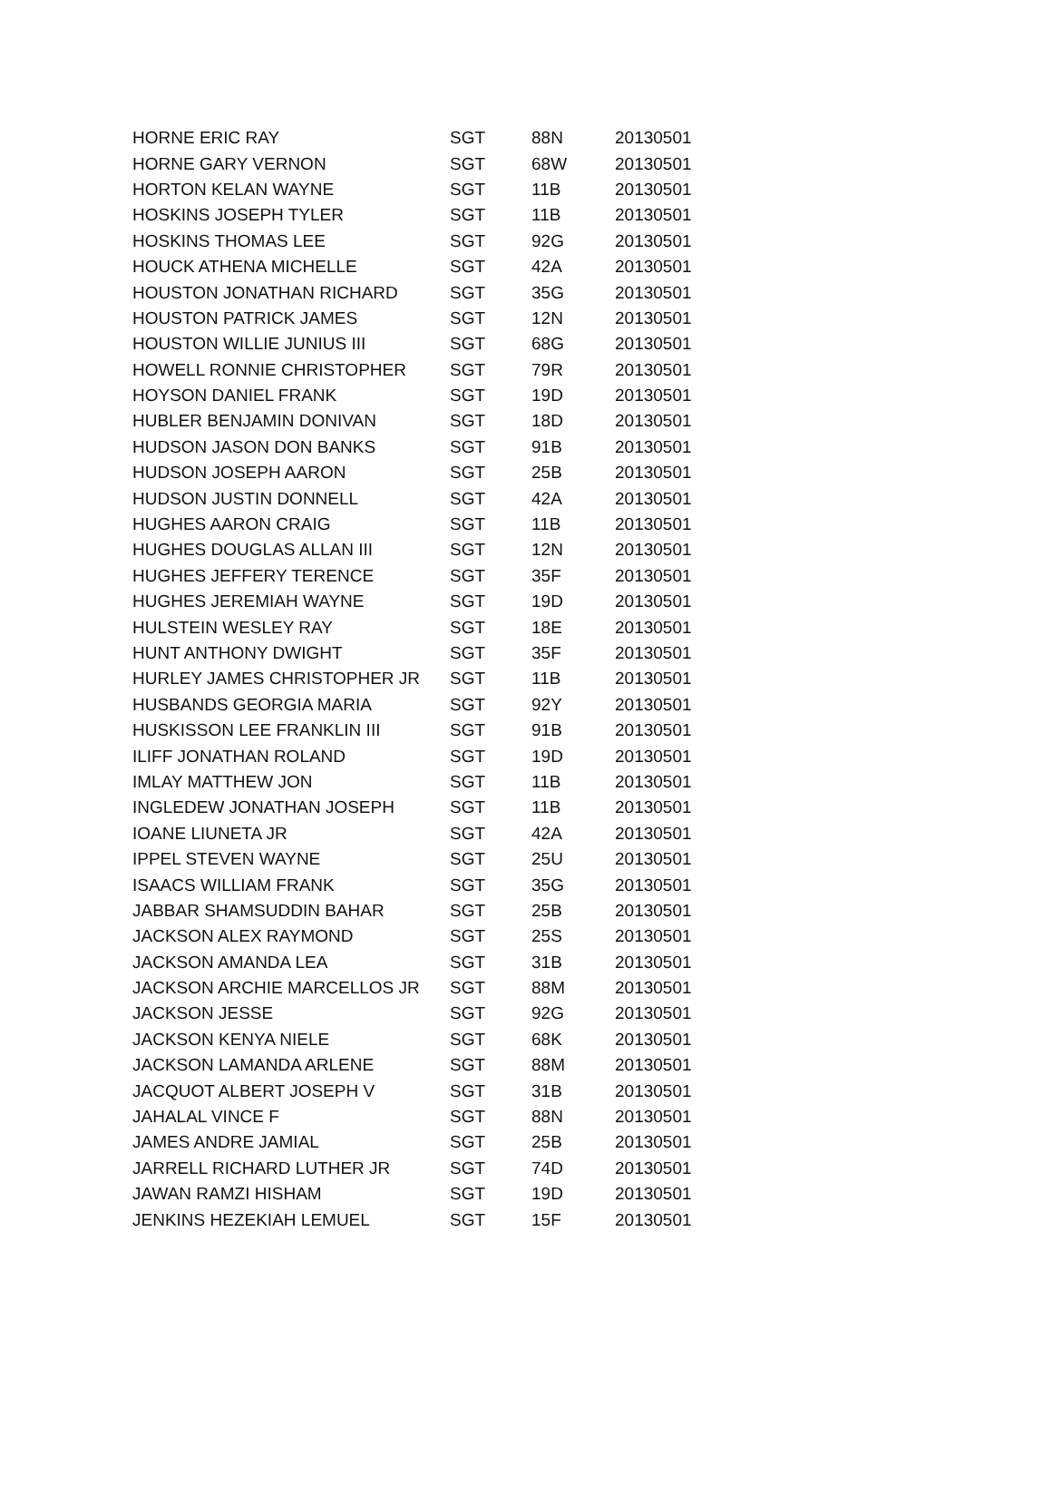| HORNE ERIC RAY | SGT | 88N | 20130501 |
| HORNE GARY VERNON | SGT | 68W | 20130501 |
| HORTON KELAN WAYNE | SGT | 11B | 20130501 |
| HOSKINS JOSEPH TYLER | SGT | 11B | 20130501 |
| HOSKINS THOMAS LEE | SGT | 92G | 20130501 |
| HOUCK ATHENA MICHELLE | SGT | 42A | 20130501 |
| HOUSTON JONATHAN RICHARD | SGT | 35G | 20130501 |
| HOUSTON PATRICK JAMES | SGT | 12N | 20130501 |
| HOUSTON WILLIE JUNIUS III | SGT | 68G | 20130501 |
| HOWELL RONNIE CHRISTOPHER | SGT | 79R | 20130501 |
| HOYSON DANIEL FRANK | SGT | 19D | 20130501 |
| HUBLER BENJAMIN DONIVAN | SGT | 18D | 20130501 |
| HUDSON JASON DON BANKS | SGT | 91B | 20130501 |
| HUDSON JOSEPH AARON | SGT | 25B | 20130501 |
| HUDSON JUSTIN DONNELL | SGT | 42A | 20130501 |
| HUGHES AARON CRAIG | SGT | 11B | 20130501 |
| HUGHES DOUGLAS ALLAN III | SGT | 12N | 20130501 |
| HUGHES JEFFERY TERENCE | SGT | 35F | 20130501 |
| HUGHES JEREMIAH WAYNE | SGT | 19D | 20130501 |
| HULSTEIN WESLEY RAY | SGT | 18E | 20130501 |
| HUNT ANTHONY DWIGHT | SGT | 35F | 20130501 |
| HURLEY JAMES CHRISTOPHER JR | SGT | 11B | 20130501 |
| HUSBANDS GEORGIA MARIA | SGT | 92Y | 20130501 |
| HUSKISSON LEE FRANKLIN III | SGT | 91B | 20130501 |
| ILIFF JONATHAN ROLAND | SGT | 19D | 20130501 |
| IMLAY MATTHEW JON | SGT | 11B | 20130501 |
| INGLEDEW JONATHAN JOSEPH | SGT | 11B | 20130501 |
| IOANE LIUNETA JR | SGT | 42A | 20130501 |
| IPPEL STEVEN WAYNE | SGT | 25U | 20130501 |
| ISAACS WILLIAM FRANK | SGT | 35G | 20130501 |
| JABBAR SHAMSUDDIN BAHAR | SGT | 25B | 20130501 |
| JACKSON ALEX RAYMOND | SGT | 25S | 20130501 |
| JACKSON AMANDA LEA | SGT | 31B | 20130501 |
| JACKSON ARCHIE MARCELLOS JR | SGT | 88M | 20130501 |
| JACKSON JESSE | SGT | 92G | 20130501 |
| JACKSON KENYA NIELE | SGT | 68K | 20130501 |
| JACKSON LAMANDA ARLENE | SGT | 88M | 20130501 |
| JACQUOT ALBERT JOSEPH V | SGT | 31B | 20130501 |
| JAHALAL VINCE F | SGT | 88N | 20130501 |
| JAMES ANDRE JAMIAL | SGT | 25B | 20130501 |
| JARRELL RICHARD LUTHER JR | SGT | 74D | 20130501 |
| JAWAN RAMZI HISHAM | SGT | 19D | 20130501 |
| JENKINS HEZEKIAH LEMUEL | SGT | 15F | 20130501 |